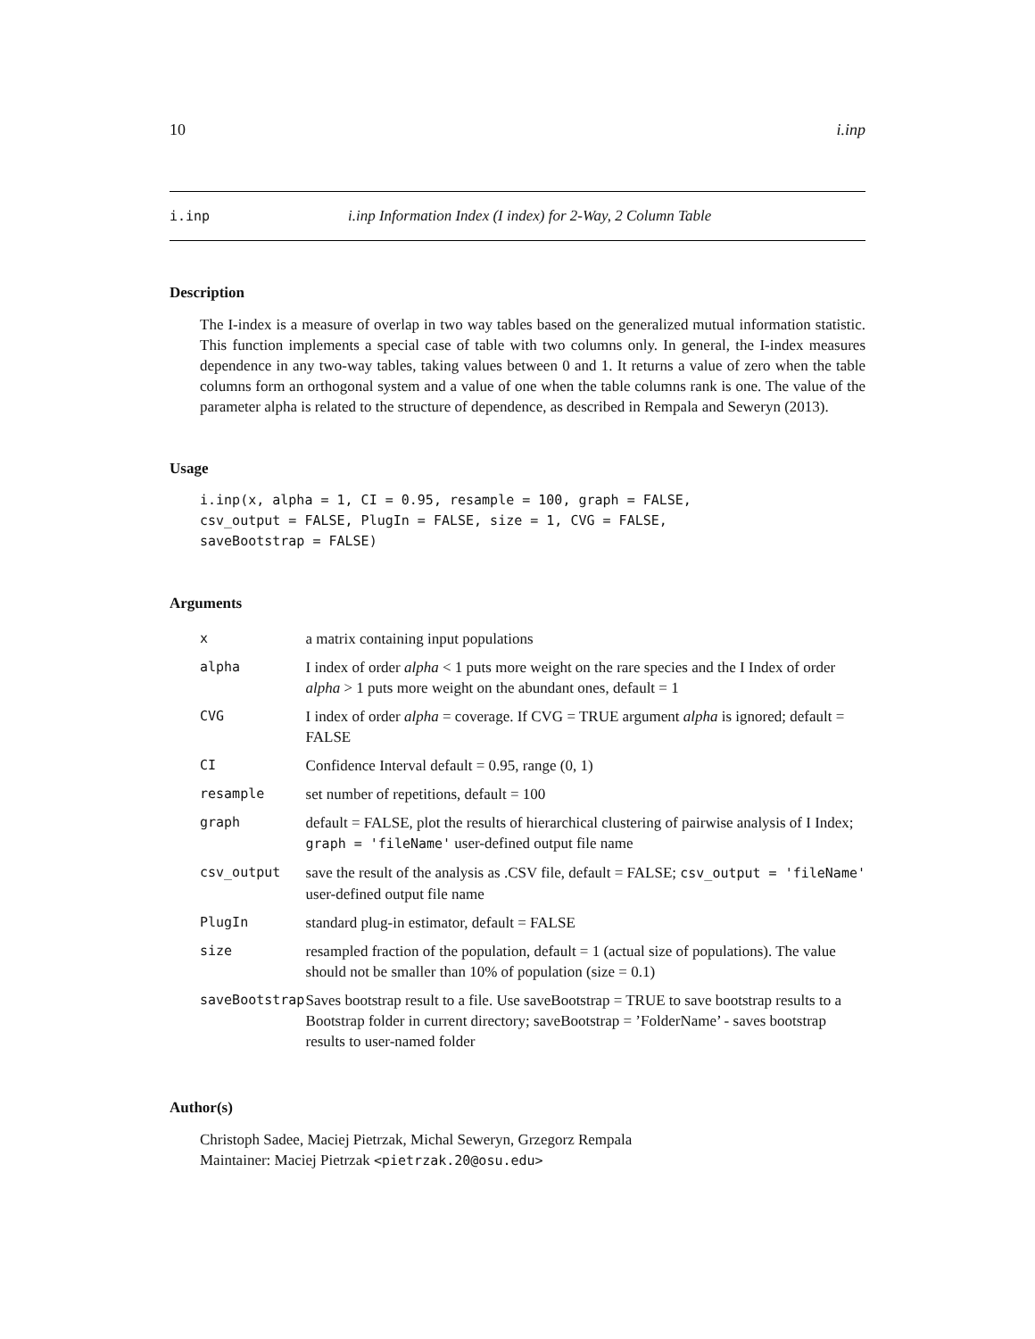10 i.inp
i.inp i.inp Information Index (I index) for 2-Way, 2 Column Table
Description
The I-index is a measure of overlap in two way tables based on the generalized mutual information statistic. This function implements a special case of table with two columns only. In general, the I-index measures dependence in any two-way tables, taking values between 0 and 1. It returns a value of zero when the table columns form an orthogonal system and a value of one when the table columns rank is one. The value of the parameter alpha is related to the structure of dependence, as described in Rempala and Seweryn (2013).
Usage
i.inp(x, alpha = 1, CI = 0.95, resample = 100, graph = FALSE,
csv_output = FALSE, PlugIn = FALSE, size = 1, CVG = FALSE,
saveBootstrap = FALSE)
Arguments
| x | a matrix containing input populations |
| alpha | I index of order alpha < 1 puts more weight on the rare species and the I Index of order alpha > 1 puts more weight on the abundant ones, default = 1 |
| CVG | I index of order alpha = coverage. If CVG = TRUE argument alpha is ignored; default = FALSE |
| CI | Confidence Interval default = 0.95, range (0, 1) |
| resample | set number of repetitions, default = 100 |
| graph | default = FALSE, plot the results of hierarchical clustering of pairwise analysis of I Index; graph = 'fileName' user-defined output file name |
| csv_output | save the result of the analysis as .CSV file, default = FALSE; csv_output = 'fileName' user-defined output file name |
| PlugIn | standard plug-in estimator, default = FALSE |
| size | resampled fraction of the population, default = 1 (actual size of populations). The value should not be smaller than 10% of population (size = 0.1) |
| saveBootstrap | Saves bootstrap result to a file. Use saveBootstrap = TRUE to save bootstrap results to a Bootstrap folder in current directory; saveBootstrap = ’FolderName’ - saves bootstrap results to user-named folder |
Author(s)
Christoph Sadee, Maciej Pietrzak, Michal Seweryn, Grzegorz Rempala
Maintainer: Maciej Pietrzak <pietrzak.20@osu.edu>